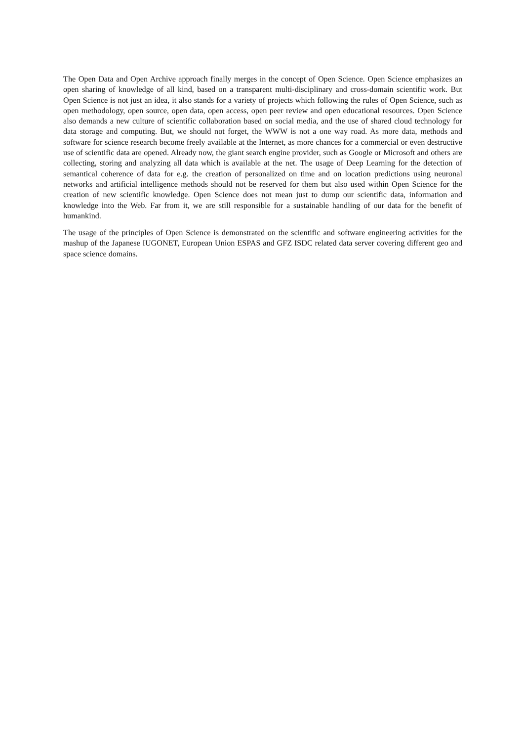The Open Data and Open Archive approach finally merges in the concept of Open Science. Open Science emphasizes an open sharing of knowledge of all kind, based on a transparent multi-disciplinary and cross-domain scientific work. But Open Science is not just an idea, it also stands for a variety of projects which following the rules of Open Science, such as open methodology, open source, open data, open access, open peer review and open educational resources. Open Science also demands a new culture of scientific collaboration based on social media, and the use of shared cloud technology for data storage and computing. But, we should not forget, the WWW is not a one way road. As more data, methods and software for science research become freely available at the Internet, as more chances for a commercial or even destructive use of scientific data are opened. Already now, the giant search engine provider, such as Google or Microsoft and others are collecting, storing and analyzing all data which is available at the net. The usage of Deep Learning for the detection of semantical coherence of data for e.g. the creation of personalized on time and on location predictions using neuronal networks and artificial intelligence methods should not be reserved for them but also used within Open Science for the creation of new scientific knowledge. Open Science does not mean just to dump our scientific data, information and knowledge into the Web. Far from it, we are still responsible for a sustainable handling of our data for the benefit of humankind.
The usage of the principles of Open Science is demonstrated on the scientific and software engineering activities for the mashup of the Japanese IUGONET, European Union ESPAS and GFZ ISDC related data server covering different geo and space science domains.